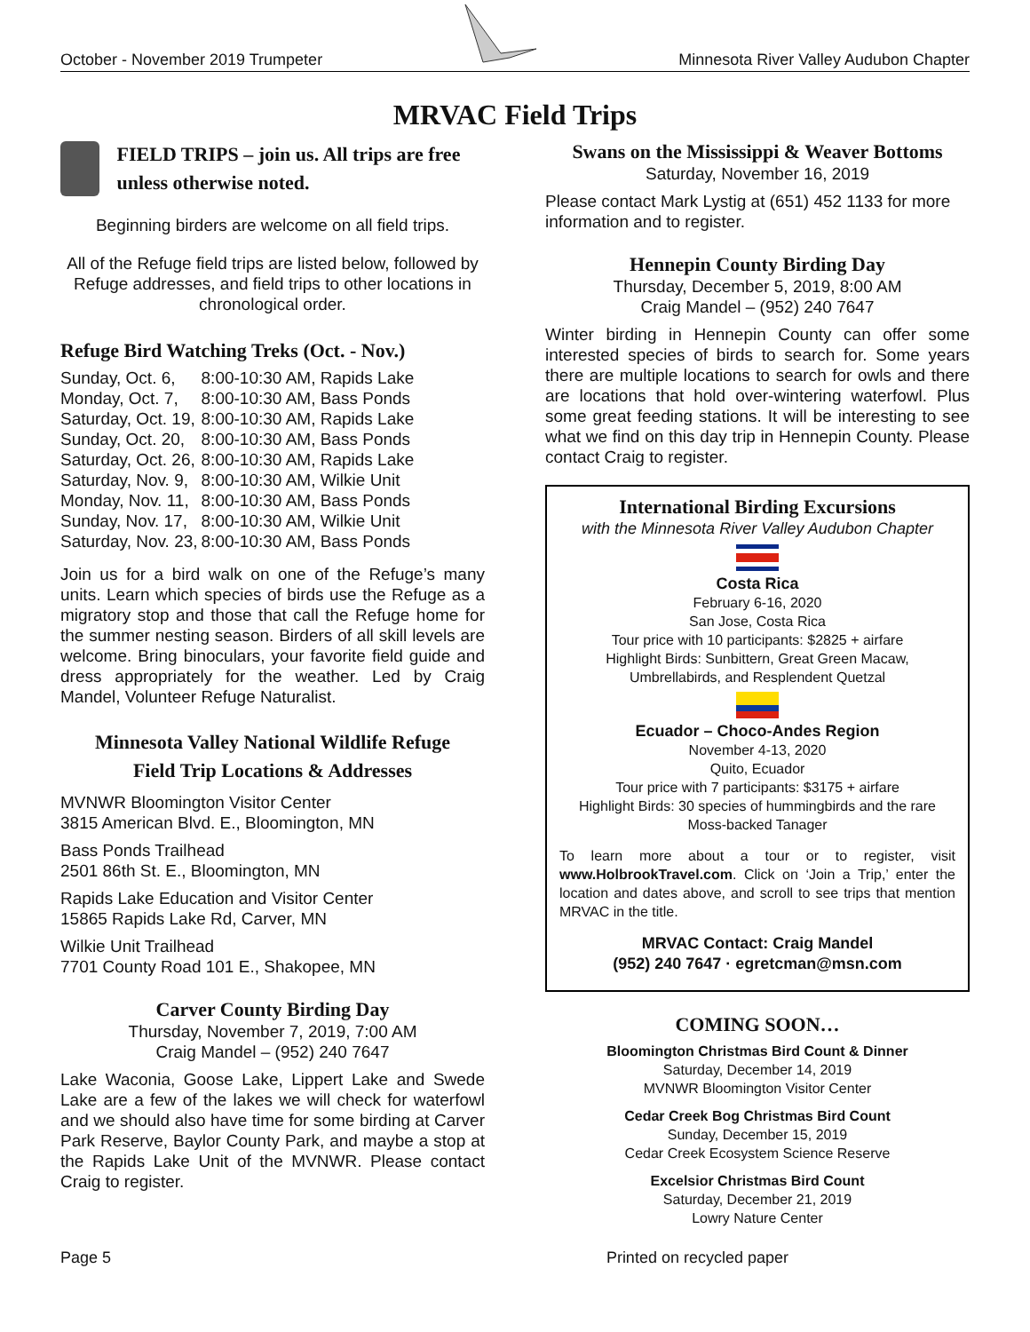October - November 2019 Trumpeter Minnesota River Valley Audubon Chapter
MRVAC Field Trips
FIELD TRIPS – join us. All trips are free unless otherwise noted.
Beginning birders are welcome on all field trips.
All of the Refuge field trips are listed below, followed by Refuge addresses, and field trips to other locations in chronological order.
Refuge Bird Watching Treks (Oct. - Nov.)
| Sunday, Oct. 6, | 8:00-10:30 AM, Rapids Lake |
| Monday, Oct. 7, | 8:00-10:30 AM, Bass Ponds |
| Saturday, Oct. 19, | 8:00-10:30 AM, Rapids Lake |
| Sunday, Oct. 20, | 8:00-10:30 AM, Bass Ponds |
| Saturday, Oct. 26, | 8:00-10:30 AM, Rapids Lake |
| Saturday, Nov. 9, | 8:00-10:30 AM, Wilkie Unit |
| Monday, Nov. 11, | 8:00-10:30 AM, Bass Ponds |
| Sunday, Nov. 17, | 8:00-10:30 AM, Wilkie Unit |
| Saturday, Nov. 23, | 8:00-10:30 AM, Bass Ponds |
Join us for a bird walk on one of the Refuge’s many units. Learn which species of birds use the Refuge as a migratory stop and those that call the Refuge home for the summer nesting season. Birders of all skill levels are welcome. Bring binoculars, your favorite field guide and dress appropriately for the weather. Led by Craig Mandel, Volunteer Refuge Naturalist.
Minnesota Valley National Wildlife Refuge
Field Trip Locations & Addresses
MVNWR Bloomington Visitor Center
3815 American Blvd. E., Bloomington, MN
Bass Ponds Trailhead
2501 86th St. E., Bloomington, MN
Rapids Lake Education and Visitor Center
15865 Rapids Lake Rd, Carver, MN
Wilkie Unit Trailhead
7701 County Road 101 E., Shakopee, MN
Carver County Birding Day
Thursday, November 7, 2019, 7:00 AM
Craig Mandel – (952) 240 7647
Lake Waconia, Goose Lake, Lippert Lake and Swede Lake are a few of the lakes we will check for waterfowl and we should also have time for some birding at Carver Park Reserve, Baylor County Park, and maybe a stop at the Rapids Lake Unit of the MVNWR. Please contact Craig to register.
Swans on the Mississippi & Weaver Bottoms
Saturday, November 16, 2019
Please contact Mark Lystig at (651) 452 1133 for more information and to register.
Hennepin County Birding Day
Thursday, December 5, 2019, 8:00 AM
Craig Mandel – (952) 240 7647
Winter birding in Hennepin County can offer some interested species of birds to search for. Some years there are multiple locations to search for owls and there are locations that hold over-wintering waterfowl. Plus some great feeding stations. It will be interesting to see what we find on this day trip in Hennepin County. Please contact Craig to register.
International Birding Excursions
with the Minnesota River Valley Audubon Chapter
Costa Rica
February 6-16, 2020
San Jose, Costa Rica
Tour price with 10 participants: $2825 + airfare
Highlight Birds: Sunbittern, Great Green Macaw, Umbrellabirds, and Resplendent Quetzal
Ecuador – Choco-Andes Region
November 4-13, 2020
Quito, Ecuador
Tour price with 7 participants: $3175 + airfare
Highlight Birds: 30 species of hummingbirds and the rare Moss-backed Tanager
To learn more about a tour or to register, visit www.HolbrookTravel.com. Click on ‘Join a Trip,’ enter the location and dates above, and scroll to see trips that mention MRVAC in the title.
MRVAC Contact: Craig Mandel
(952) 240 7647 · egretcman@msn.com
COMING SOON…
Bloomington Christmas Bird Count & Dinner
Saturday, December 14, 2019
MVNWR Bloomington Visitor Center
Cedar Creek Bog Christmas Bird Count
Sunday, December 15, 2019
Cedar Creek Ecosystem Science Reserve
Excelsior Christmas Bird Count
Saturday, December 21, 2019
Lowry Nature Center
Page 5 Printed on recycled paper